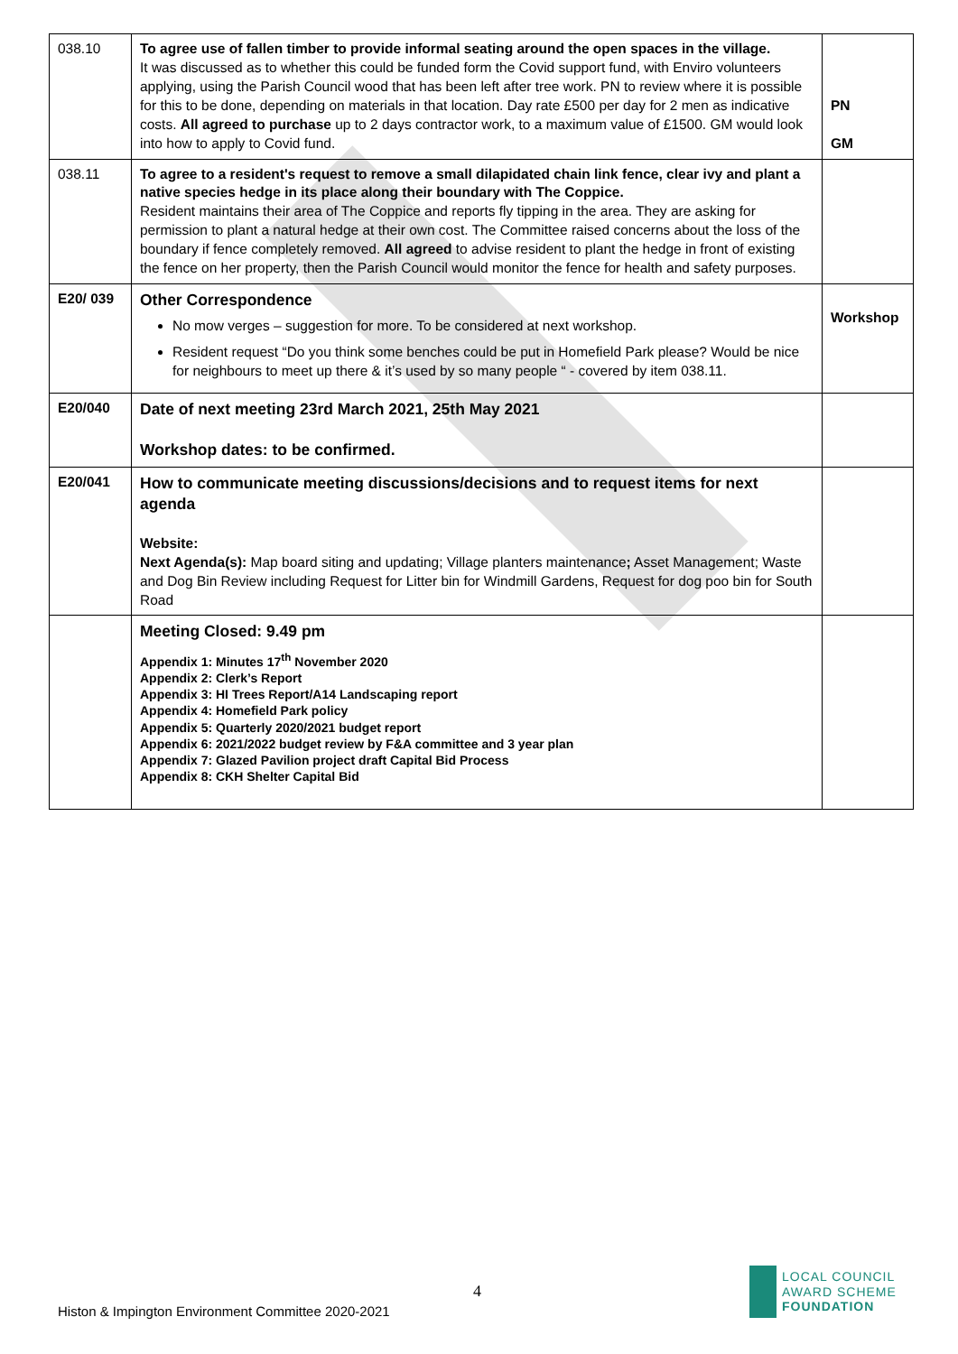| 038.10 | To agree use of fallen timber to provide informal seating around the open spaces in the village. It was discussed as to whether this could be funded form the Covid support fund, with Enviro volunteers applying, using the Parish Council wood that has been left after tree work. PN to review where it is possible for this to be done, depending on materials in that location. Day rate £500 per day for 2 men as indicative costs. All agreed to purchase up to 2 days contractor work, to a maximum value of £1500. GM would look into how to apply to Covid fund. | PN GM |
| 038.11 | To agree to a resident's request to remove a small dilapidated chain link fence, clear ivy and plant a native species hedge in its place along their boundary with The Coppice. Resident maintains their area of The Coppice and reports fly tipping in the area. They are asking for permission to plant a natural hedge at their own cost. The Committee raised concerns about the loss of the boundary if fence completely removed. All agreed to advise resident to plant the hedge in front of existing the fence on her property, then the Parish Council would monitor the fence for health and safety purposes. | |
| E20/ 039 | Other Correspondence No mow verges – suggestion for more. To be considered at next workshop. Resident request “Do you think some benches could be put in Homefield Park please? Would be nice for neighbours to meet up there & it’s used by so many people “ - covered by item 038.11. | Workshop |
| E20/040 | Date of next meeting 23rd March 2021, 25th May 2021 Workshop dates: to be confirmed. | |
| E20/041 | How to communicate meeting discussions/decisions and to request items for next agenda Website: Next Agenda(s): Map board siting and updating; Village planters maintenance ; Asset Management; Waste and Dog Bin Review including Request for Litter bin for Windmill Gardens, Request for dog poo bin for South Road | |
| | Meeting Closed: 9.49 pm Appendix 1: Minutes 17<sup>th</sup> November 2020 Appendix 2: Clerk’s Report Appendix 3: HI Trees Report/A14 Landscaping report Appendix 4: Homefield Park policy Appendix 5: Quarterly 2020/2021 budget report Appendix 6: 2021/2022 budget review by F&A committee and 3 year plan Appendix 7: Glazed Pavilion project draft Capital Bid Process Appendix 8: CKH Shelter Capital Bid | |
4
Histon & Impington Environment Committee 2020-2021
LOCAL COUNCIL
AWARD SCHEME
FOUNDATION